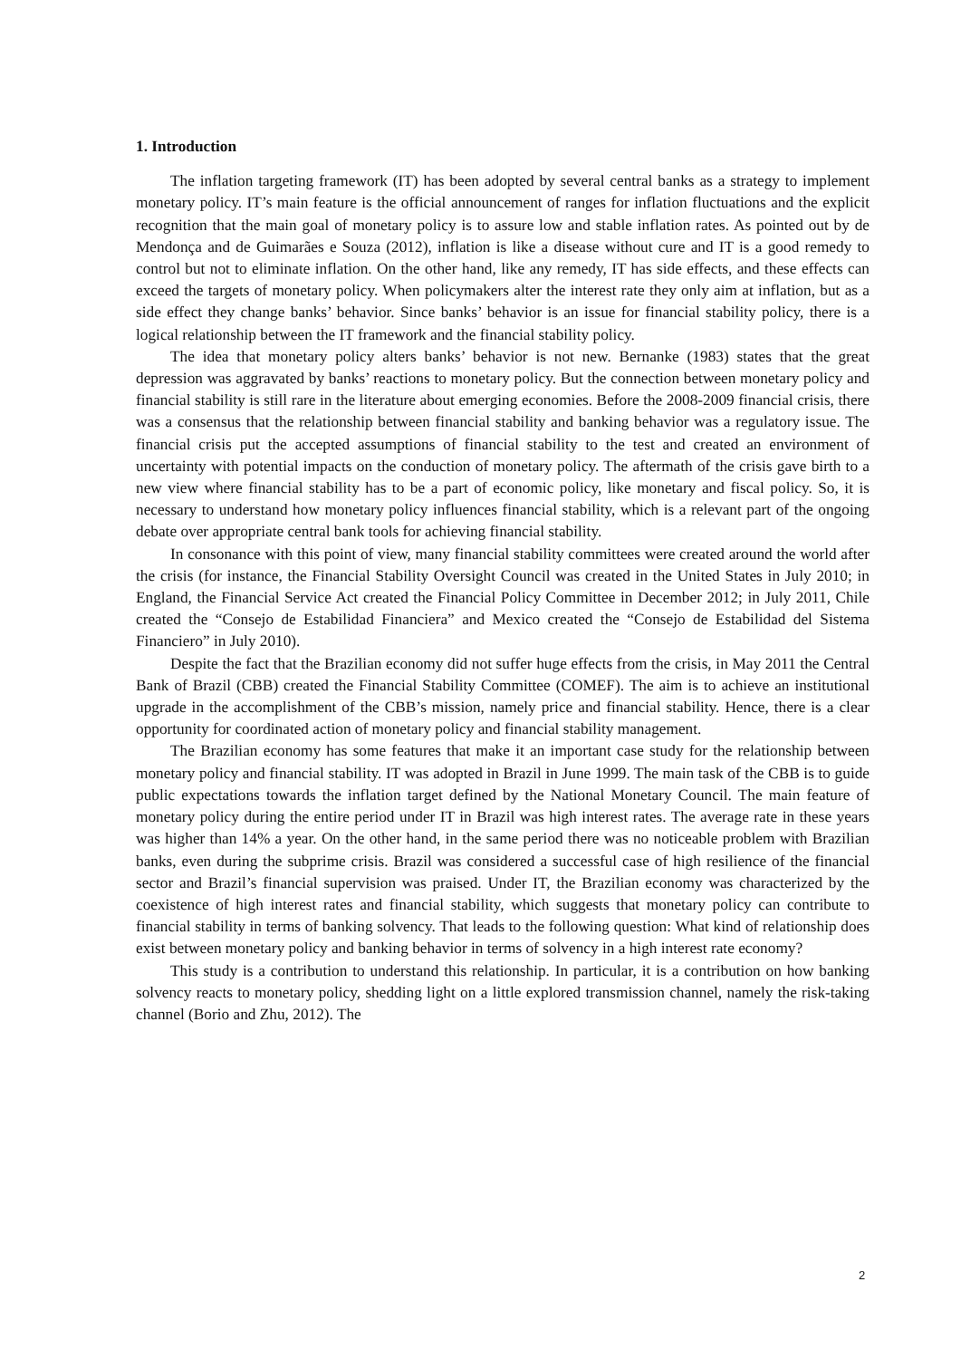1. Introduction
The inflation targeting framework (IT) has been adopted by several central banks as a strategy to implement monetary policy. IT’s main feature is the official announcement of ranges for inflation fluctuations and the explicit recognition that the main goal of monetary policy is to assure low and stable inflation rates. As pointed out by de Mendonça and de Guimarães e Souza (2012), inflation is like a disease without cure and IT is a good remedy to control but not to eliminate inflation. On the other hand, like any remedy, IT has side effects, and these effects can exceed the targets of monetary policy. When policymakers alter the interest rate they only aim at inflation, but as a side effect they change banks’ behavior. Since banks’ behavior is an issue for financial stability policy, there is a logical relationship between the IT framework and the financial stability policy.
The idea that monetary policy alters banks’ behavior is not new. Bernanke (1983) states that the great depression was aggravated by banks’ reactions to monetary policy. But the connection between monetary policy and financial stability is still rare in the literature about emerging economies. Before the 2008-2009 financial crisis, there was a consensus that the relationship between financial stability and banking behavior was a regulatory issue. The financial crisis put the accepted assumptions of financial stability to the test and created an environment of uncertainty with potential impacts on the conduction of monetary policy. The aftermath of the crisis gave birth to a new view where financial stability has to be a part of economic policy, like monetary and fiscal policy. So, it is necessary to understand how monetary policy influences financial stability, which is a relevant part of the ongoing debate over appropriate central bank tools for achieving financial stability.
In consonance with this point of view, many financial stability committees were created around the world after the crisis (for instance, the Financial Stability Oversight Council was created in the United States in July 2010; in England, the Financial Service Act created the Financial Policy Committee in December 2012; in July 2011, Chile created the “Consejo de Estabilidad Financiera” and Mexico created the “Consejo de Estabilidad del Sistema Financiero” in July 2010).
Despite the fact that the Brazilian economy did not suffer huge effects from the crisis, in May 2011 the Central Bank of Brazil (CBB) created the Financial Stability Committee (COMEF). The aim is to achieve an institutional upgrade in the accomplishment of the CBB’s mission, namely price and financial stability. Hence, there is a clear opportunity for coordinated action of monetary policy and financial stability management.
The Brazilian economy has some features that make it an important case study for the relationship between monetary policy and financial stability. IT was adopted in Brazil in June 1999. The main task of the CBB is to guide public expectations towards the inflation target defined by the National Monetary Council. The main feature of monetary policy during the entire period under IT in Brazil was high interest rates. The average rate in these years was higher than 14% a year. On the other hand, in the same period there was no noticeable problem with Brazilian banks, even during the subprime crisis. Brazil was considered a successful case of high resilience of the financial sector and Brazil’s financial supervision was praised. Under IT, the Brazilian economy was characterized by the coexistence of high interest rates and financial stability, which suggests that monetary policy can contribute to financial stability in terms of banking solvency. That leads to the following question: What kind of relationship does exist between monetary policy and banking behavior in terms of solvency in a high interest rate economy?
This study is a contribution to understand this relationship. In particular, it is a contribution on how banking solvency reacts to monetary policy, shedding light on a little explored transmission channel, namely the risk-taking channel (Borio and Zhu, 2012). The
2